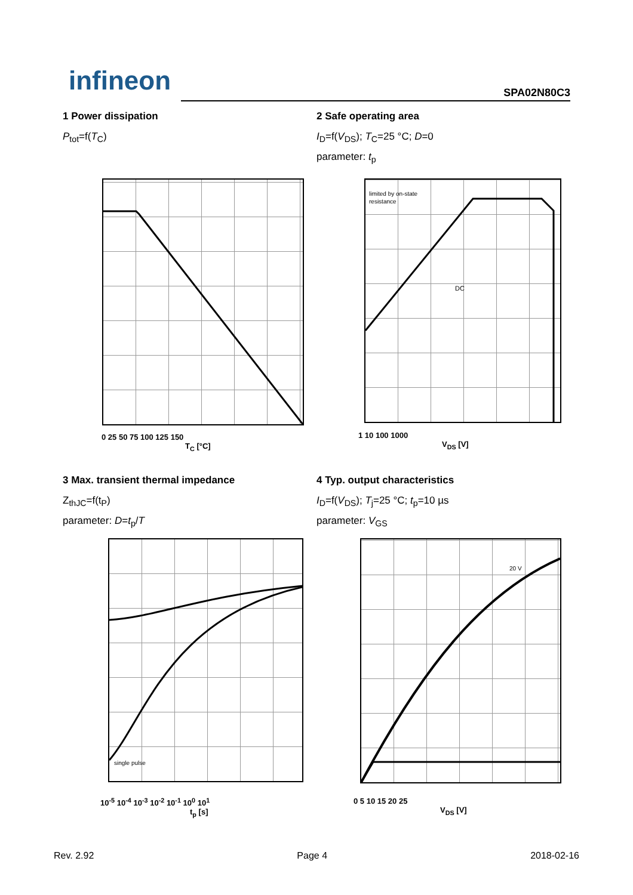infineon SPA02N80C3
1 Power dissipation
P<sub>tot</sub>=f(T<sub>C</sub>)
2 Safe operating area
I<sub>D</sub>=f(V<sub>DS</sub>); T<sub>C</sub>=25 °C; D=0
parameter: t<sub>p</sub>
limited by on-state
resistance
DC
0 25 50 75 100 125 150
T<sub>C</sub> [°C]
1 10 100 1000
V<sub>DS</sub> [V]
3 Max. transient thermal impedance
Z<sub>thJC</sub>=f(t<sub>P</sub>)
parameter: D=t<sub>p</sub>/T
4 Typ. output characteristics
I<sub>D</sub>=f(V<sub>DS</sub>); T<sub>j</sub>=25 °C; t<sub>p</sub>=10 µs
parameter: V<sub>GS</sub>
single pulse
20 V
10<sup>-5</sup> 10<sup>-4</sup> 10<sup>-3</sup> 10<sup>-2</sup> 10<sup>-1</sup> 10<sup>0</sup> 10<sup>1</sup>
t<sub>p</sub> [s]
0 5 10 15 20 25
V<sub>DS</sub> [V]
Rev. 2.92 Page 4 2018-02-16